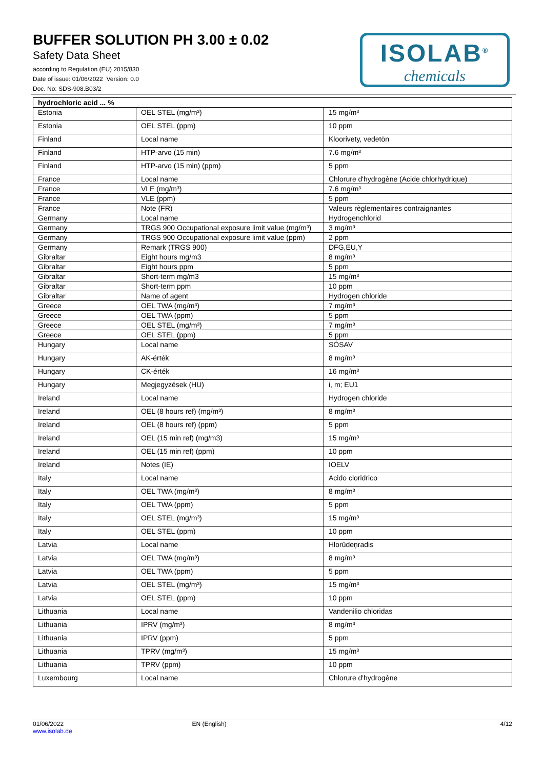BUFFER SOLUTION PH 3.00 ± 0.02
Safety Data Sheet
according to Regulation (EU) 2015/830
Date of issue: 01/06/2022 Version: 0.0
Doc. No: SDS-908.B03/2
ISOLAB<sup>®</sup>
chemicals
| hydrochloric acid ... % | | |
| --- | --- | --- |
| Estonia | OEL STEL (mg/m³) | 15 mg/m³ |
| Estonia | OEL STEL (ppm) | 10 ppm |
| Finland | Local name | Kloorivety, vedetön |
| Finland | HTP-arvo (15 min) | 7.6 mg/m³ |
| Finland | HTP-arvo (15 min) (ppm) | 5 ppm |
| France | Local name | Chlorure d'hydrogène (Acide chlorhydrique) |
| France | VLE (mg/m³) | 7.6 mg/m³ |
| France | VLE (ppm) | 5 ppm |
| France | Note (FR) | Valeurs règlementaires contraignantes |
| Germany | Local name | Hydrogenchlorid |
| Germany | TRGS 900 Occupational exposure limit value (mg/m³) | 3 mg/m³ |
| Germany | TRGS 900 Occupational exposure limit value (ppm) | 2 ppm |
| Germany | Remark (TRGS 900) | DFG,EU,Y |
| Gibraltar | Eight hours mg/m3 | 8 mg/m³ |
| Gibraltar | Eight hours ppm | 5 ppm |
| Gibraltar | Short-term mg/m3 | 15 mg/m³ |
| Gibraltar | Short-term ppm | 10 ppm |
| Gibraltar | Name of agent | Hydrogen chloride |
| Greece | OEL TWA (mg/m³) | 7 mg/m³ |
| Greece | OEL TWA (ppm) | 5 ppm |
| Greece | OEL STEL (mg/m³) | 7 mg/m³ |
| Greece | OEL STEL (ppm) | 5 ppm |
| Hungary | Local name | SÓSAV |
| Hungary | AK-érték | 8 mg/m³ |
| Hungary | CK-érték | 16 mg/m³ |
| Hungary | Megjegyzések (HU) | i, m; EU1 |
| Ireland | Local name | Hydrogen chloride |
| Ireland | OEL (8 hours ref) (mg/m³) | 8 mg/m³ |
| Ireland | OEL (8 hours ref) (ppm) | 5 ppm |
| Ireland | OEL (15 min ref) (mg/m3) | 15 mg/m³ |
| Ireland | OEL (15 min ref) (ppm) | 10 ppm |
| Ireland | Notes (IE) | IOELV |
| Italy | Local name | Acido cloridrico |
| Italy | OEL TWA (mg/m³) | 8 mg/m³ |
| Italy | OEL TWA (ppm) | 5 ppm |
| Italy | OEL STEL (mg/m³) | 15 mg/m³ |
| Italy | OEL STEL (ppm) | 10 ppm |
| Latvia | Local name | Hlorūdeņradis |
| Latvia | OEL TWA (mg/m³) | 8 mg/m³ |
| Latvia | OEL TWA (ppm) | 5 ppm |
| Latvia | OEL STEL (mg/m³) | 15 mg/m³ |
| Latvia | OEL STEL (ppm) | 10 ppm |
| Lithuania | Local name | Vandenilio chloridas |
| Lithuania | IPRV (mg/m³) | 8 mg/m³ |
| Lithuania | IPRV (ppm) | 5 ppm |
| Lithuania | TPRV (mg/m³) | 15 mg/m³ |
| Lithuania | TPRV (ppm) | 10 ppm |
| Luxembourg | Local name | Chlorure d'hydrogène |
01/06/2022
www.isolab.de
EN (English) 4/12